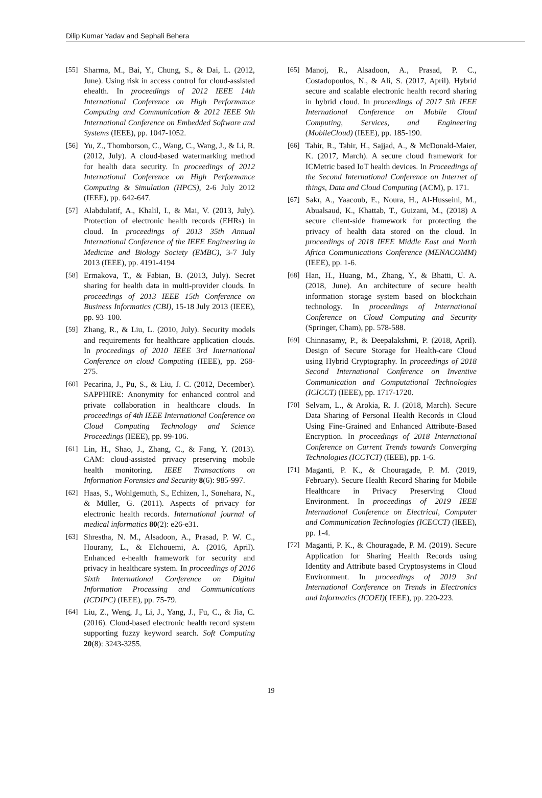Dilip Kumar Yadav and Sephali Behera
[55] Sharma, M., Bai, Y., Chung, S., & Dai, L. (2012, June). Using risk in access control for cloud-assisted ehealth. In proceedings of 2012 IEEE 14th International Conference on High Performance Computing and Communication & 2012 IEEE 9th International Conference on Embedded Software and Systems (IEEE), pp. 1047-1052.
[56] Yu, Z., Thomborson, C., Wang, C., Wang, J., & Li, R. (2012, July). A cloud-based watermarking method for health data security. In proceedings of 2012 International Conference on High Performance Computing & Simulation (HPCS), 2-6 July 2012 (IEEE), pp. 642-647.
[57] Alabdulatif, A., Khalil, I., & Mai, V. (2013, July). Protection of electronic health records (EHRs) in cloud. In proceedings of 2013 35th Annual International Conference of the IEEE Engineering in Medicine and Biology Society (EMBC), 3-7 July 2013 (IEEE), pp. 4191-4194
[58] Ermakova, T., & Fabian, B. (2013, July). Secret sharing for health data in multi-provider clouds. In proceedings of 2013 IEEE 15th Conference on Business Informatics (CBI), 15-18 July 2013 (IEEE), pp. 93–100.
[59] Zhang, R., & Liu, L. (2010, July). Security models and requirements for healthcare application clouds. In proceedings of 2010 IEEE 3rd International Conference on cloud Computing (IEEE), pp. 268-275.
[60] Pecarina, J., Pu, S., & Liu, J. C. (2012, December). SAPPHIRE: Anonymity for enhanced control and private collaboration in healthcare clouds. In proceedings of 4th IEEE International Conference on Cloud Computing Technology and Science Proceedings (IEEE), pp. 99-106.
[61] Lin, H., Shao, J., Zhang, C., & Fang, Y. (2013). CAM: cloud-assisted privacy preserving mobile health monitoring. IEEE Transactions on Information Forensics and Security 8(6): 985-997.
[62] Haas, S., Wohlgemuth, S., Echizen, I., Sonehara, N., & Müller, G. (2011). Aspects of privacy for electronic health records. International journal of medical informatics 80(2): e26-e31.
[63] Shrestha, N. M., Alsadoon, A., Prasad, P. W. C., Hourany, L., & Elchouemi, A. (2016, April). Enhanced e-health framework for security and privacy in healthcare system. In proceedings of 2016 Sixth International Conference on Digital Information Processing and Communications (ICDIPC) (IEEE), pp. 75-79.
[64] Liu, Z., Weng, J., Li, J., Yang, J., Fu, C., & Jia, C. (2016). Cloud-based electronic health record system supporting fuzzy keyword search. Soft Computing 20(8): 3243-3255.
[65] Manoj, R., Alsadoon, A., Prasad, P. C., Costadopoulos, N., & Ali, S. (2017, April). Hybrid secure and scalable electronic health record sharing in hybrid cloud. In proceedings of 2017 5th IEEE International Conference on Mobile Cloud Computing, Services, and Engineering (MobileCloud) (IEEE), pp. 185-190.
[66] Tahir, R., Tahir, H., Sajjad, A., & McDonald-Maier, K. (2017, March). A secure cloud framework for ICMetric based IoT health devices. In Proceedings of the Second International Conference on Internet of things, Data and Cloud Computing (ACM), p. 171.
[67] Sakr, A., Yaacoub, E., Noura, H., Al-Husseini, M., Abualsaud, K., Khattab, T., Guizani, M., (2018) A secure client-side framework for protecting the privacy of health data stored on the cloud. In proceedings of 2018 IEEE Middle East and North Africa Communications Conference (MENACOMM) (IEEE), pp. 1-6.
[68] Han, H., Huang, M., Zhang, Y., & Bhatti, U. A. (2018, June). An architecture of secure health information storage system based on blockchain technology. In proceedings of International Conference on Cloud Computing and Security (Springer, Cham), pp. 578-588.
[69] Chinnasamy, P., & Deepalakshmi, P. (2018, April). Design of Secure Storage for Health-care Cloud using Hybrid Cryptography. In proceedings of 2018 Second International Conference on Inventive Communication and Computational Technologies (ICICCT) (IEEE), pp. 1717-1720.
[70] Selvam, L., & Arokia, R. J. (2018, March). Secure Data Sharing of Personal Health Records in Cloud Using Fine-Grained and Enhanced Attribute-Based Encryption. In proceedings of 2018 International Conference on Current Trends towards Converging Technologies (ICCTCT) (IEEE), pp. 1-6.
[71] Maganti, P. K., & Chouragade, P. M. (2019, February). Secure Health Record Sharing for Mobile Healthcare in Privacy Preserving Cloud Environment. In proceedings of 2019 IEEE International Conference on Electrical, Computer and Communication Technologies (ICECCT) (IEEE), pp. 1-4.
[72] Maganti, P. K., & Chouragade, P. M. (2019). Secure Application for Sharing Health Records using Identity and Attribute based Cryptosystems in Cloud Environment. In proceedings of 2019 3rd International Conference on Trends in Electronics and Informatics (ICOEI)( IEEE), pp. 220-223.
19